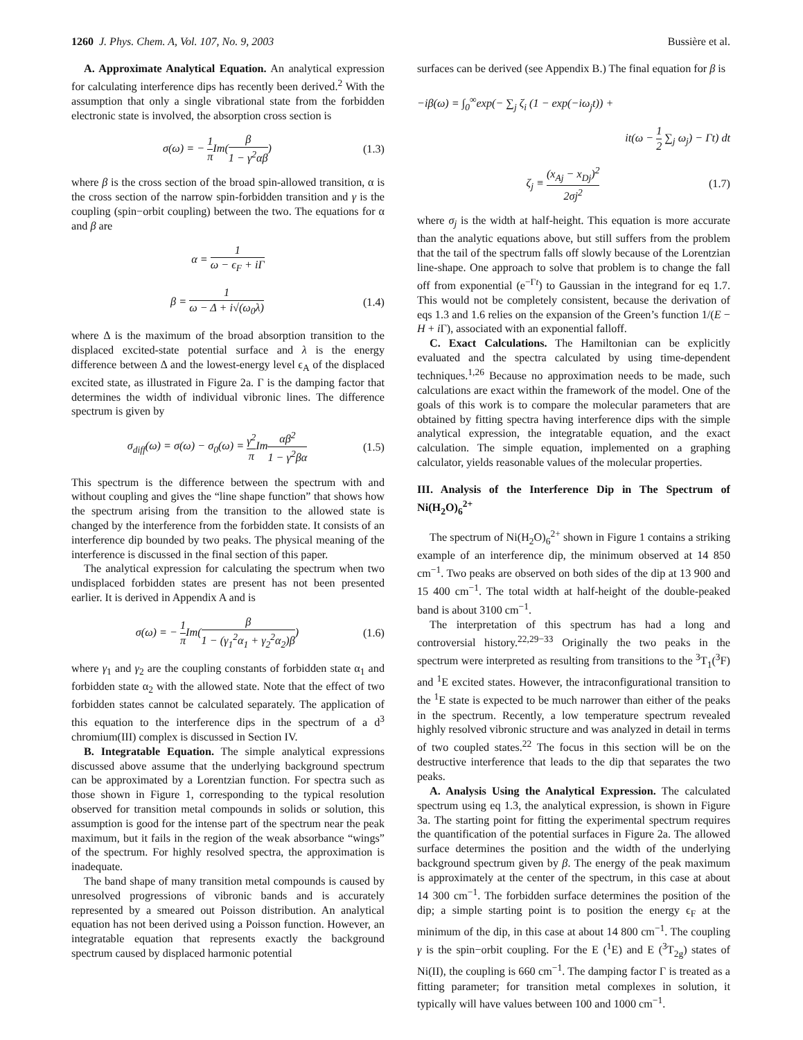1260 J. Phys. Chem. A, Vol. 107, No. 9, 2003 Bussière et al.
A. Approximate Analytical Equation. An analytical expression for calculating interference dips has recently been derived.<sup>2</sup> With the assumption that only a single vibrational state from the forbidden electronic state is involved, the absorption cross section is
σ(ω) = − 1 π Im(β 1 − γ<sup>2</sup>αβ) (1.3)
where β is the cross section of the broad spin-allowed transition, α is the cross section of the narrow spin-forbidden transition and γ is the coupling (spin−orbit coupling) between the two. The equations for α and β are
α = 1 ω − ϵ<sub>F</sub> + i Γ
β = 1 ω − Δ + i√(ω<sub>0</sub>λ) (1.4)
where Δ is the maximum of the broad absorption transition to the displaced excited-state potential surface and λ is the energy difference between Δ and the lowest-energy level ϵ<sub>A</sub> of the displaced excited state, as illustrated in Figure 2a. Γ is the damping factor that determines the width of individual vibronic lines. The difference spectrum is given by
σ<sub>diff</sub>(ω) = σ(ω) − σ<sub>0</sub>(ω) = γ<sup>2</sup> π Imαβ<sup>2</sup> 1 − γ<sup>2</sup>βα (1.5)
This spectrum is the difference between the spectrum with and without coupling and gives the “line shape function” that shows how the spectrum arising from the transition to the allowed state is changed by the interference from the forbidden state. It consists of an interference dip bounded by two peaks. The physical meaning of the interference is discussed in the final section of this paper.
The analytical expression for calculating the spectrum when two undisplaced forbidden states are present has not been presented earlier. It is derived in Appendix A and is
σ(ω) = − 1 π Im(β 1 − (γ<sub>1</sub><sup>2</sup>α<sub>1</sub> + γ<sub>2</sub><sup>2</sup>α<sub>2</sub>)β) (1.6)
where γ<sub>1</sub> and γ<sub>2</sub> are the coupling constants of forbidden state α<sub>1</sub> and forbidden state α<sub>2</sub> with the allowed state. Note that the effect of two forbidden states cannot be calculated separately. The application of this equation to the interference dips in the spectrum of a d<sup>3</sup> chromium(III) complex is discussed in Section IV.
B. Integratable Equation. The simple analytical expressions discussed above assume that the underlying background spectrum can be approximated by a Lorentzian function. For spectra such as those shown in Figure 1, corresponding to the typical resolution observed for transition metal compounds in solids or solution, this assumption is good for the intense part of the spectrum near the peak maximum, but it fails in the region of the weak absorbance “wings” of the spectrum. For highly resolved spectra, the approximation is inadequate.
The band shape of many transition metal compounds is caused by unresolved progressions of vibronic bands and is accurately represented by a smeared out Poisson distribution. An analytical equation has not been derived using a Poisson function. However, an integratable equation that represents exactly the background spectrum caused by displaced harmonic potential
surfaces can be derived (see Appendix B.) The final equation for β is
−iβ(ω) = ∫<sub>0</sub><sup>∞</sup>exp(− ∑<sub>j</sub> ζ<sub>i</sub> (1 − exp(−iω<sub>j</sub>t)) +
it(ω − 1 2 ∑<sub>j</sub> ω<sub>j</sub>) − Γt) dt
ζ<sub>j</sub> ≡ (x<sub>Aj</sub> − x<sub>Dj</sub>)<sup>2</sup> 2σj<sup>2</sup> (1.7)
where σ<sub>j</sub> is the width at half-height. This equation is more accurate than the analytic equations above, but still suffers from the problem that the tail of the spectrum falls off slowly because of the Lorentzian line-shape. One approach to solve that problem is to change the fall off from exponential (e<sup>−Γt</sup>) to Gaussian in the integrand for eq 1.7. This would not be completely consistent, because the derivation of eqs 1.3 and 1.6 relies on the expansion of the Green’s function 1/(E − H + i Γ), associated with an exponential falloff.
C. Exact Calculations. The Hamiltonian can be explicitly evaluated and the spectra calculated by using time-dependent techniques.<sup>1,26</sup> Because no approximation needs to be made, such calculations are exact within the framework of the model. One of the goals of this work is to compare the molecular parameters that are obtained by fitting spectra having interference dips with the simple analytical expression, the integratable equation, and the exact calculation. The simple equation, implemented on a graphing calculator, yields reasonable values of the molecular properties.
III. Analysis of the Interference Dip in The Spectrum of Ni(H<sub>2</sub>O)<sub>6</sub><sup>2+</sup>
The spectrum of Ni(H<sub>2</sub>O)<sub>6</sub><sup>2+</sup> shown in Figure 1 contains a striking example of an interference dip, the minimum observed at 14 850 cm<sup>−1</sup>. Two peaks are observed on both sides of the dip at 13 900 and 15 400 cm<sup>−1</sup>. The total width at half-height of the double-peaked band is about 3100 cm<sup>−1</sup>.
The interpretation of this spectrum has had a long and controversial history.<sup>22,29−33</sup> Originally the two peaks in the spectrum were interpreted as resulting from transitions to the <sup>3</sup>T<sub>1</sub>(<sup>3</sup>F) and <sup>1</sup>E excited states. However, the intraconfigurational transition to the <sup>1</sup>E state is expected to be much narrower than either of the peaks in the spectrum. Recently, a low temperature spectrum revealed highly resolved vibronic structure and was analyzed in detail in terms of two coupled states.<sup>22</sup> The focus in this section will be on the destructive interference that leads to the dip that separates the two peaks.
A. Analysis Using the Analytical Expression. The calculated spectrum using eq 1.3, the analytical expression, is shown in Figure 3a. The starting point for fitting the experimental spectrum requires the quantification of the potential surfaces in Figure 2a. The allowed surface determines the position and the width of the underlying background spectrum given by β. The energy of the peak maximum is approximately at the center of the spectrum, in this case at about 14 300 cm<sup>−1</sup>. The forbidden surface determines the position of the dip; a simple starting point is to position the energy ϵ<sub>F</sub> at the minimum of the dip, in this case at about 14 800 cm<sup>−1</sup>. The coupling γ is the spin−orbit coupling. For the E (<sup>1</sup>E) and E (<sup>3</sup>T<sub>2g</sub>) states of Ni(II), the coupling is 660 cm<sup>−1</sup>. The damping factor Γ is treated as a fitting parameter; for transition metal complexes in solution, it typically will have values between 100 and 1000 cm<sup>−1</sup>.